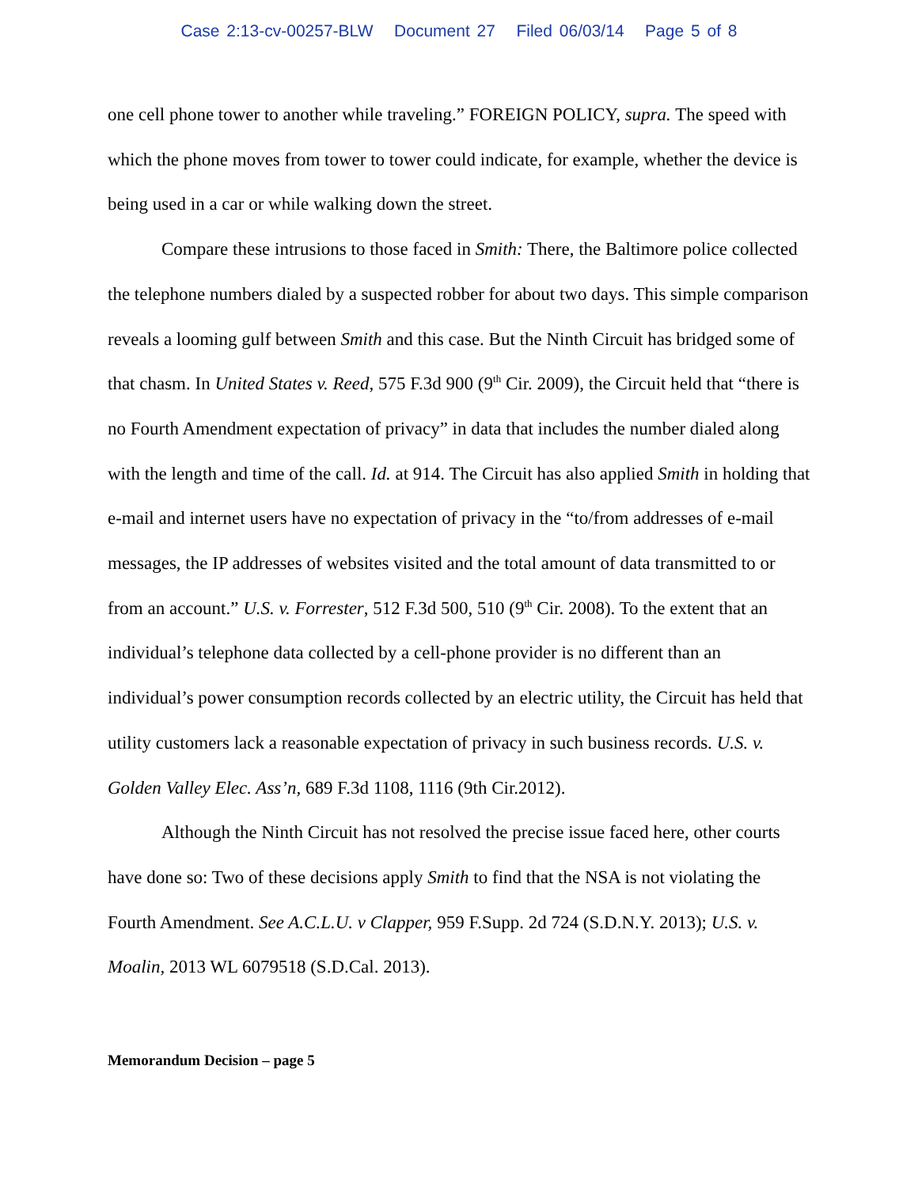Case 2:13-cv-00257-BLW Document 27 Filed 06/03/14 Page 5 of 8
one cell phone tower to another while traveling.” FOREIGN POLICY, supra. The speed with which the phone moves from tower to tower could indicate, for example, whether the device is being used in a car or while walking down the street.
Compare these intrusions to those faced in Smith: There, the Baltimore police collected the telephone numbers dialed by a suspected robber for about two days. This simple comparison reveals a looming gulf between Smith and this case. But the Ninth Circuit has bridged some of that chasm. In United States v. Reed, 575 F.3d 900 (9<sup>th</sup> Cir. 2009), the Circuit held that “there is no Fourth Amendment expectation of privacy” in data that includes the number dialed along with the length and time of the call. Id. at 914. The Circuit has also applied Smith in holding that e-mail and internet users have no expectation of privacy in the “to/from addresses of e-mail messages, the IP addresses of websites visited and the total amount of data transmitted to or from an account.” U.S. v. Forrester, 512 F.3d 500, 510 (9<sup>th</sup> Cir. 2008). To the extent that an individual’s telephone data collected by a cell-phone provider is no different than an individual’s power consumption records collected by an electric utility, the Circuit has held that utility customers lack a reasonable expectation of privacy in such business records. U.S. v. Golden Valley Elec. Ass’n, 689 F.3d 1108, 1116 (9th Cir.2012).
Although the Ninth Circuit has not resolved the precise issue faced here, other courts have done so: Two of these decisions apply Smith to find that the NSA is not violating the Fourth Amendment. See A.C.L.U. v Clapper, 959 F.Supp. 2d 724 (S.D.N.Y. 2013); U.S. v. Moalin, 2013 WL 6079518 (S.D.Cal. 2013).
Memorandum Decision – page 5